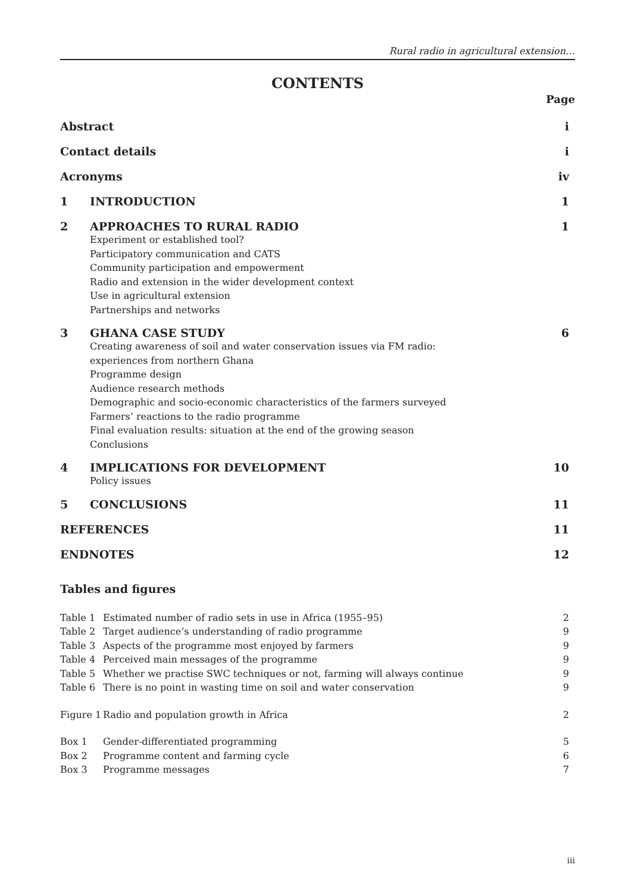Rural radio in agricultural extension…
CONTENTS
Page
| Abstract | | i |
| Contact details | | i |
| Acronyms | | iv |
| 1 | INTRODUCTION | 1 |
| 2 | APPROACHES TO RURAL RADIO | 1 |
| | Experiment or established tool? Participatory communication and CATS Community participation and empowerment Radio and extension in the wider development context Use in agricultural extension Partnerships and networks | |
| 3 | GHANA CASE STUDY | 6 |
| | Creating awareness of soil and water conservation issues via FM radio: experiences from northern Ghana Programme design Audience research methods Demographic and socio-economic characteristics of the farmers surveyed Farmers’ reactions to the radio programme Final evaluation results: situation at the end of the growing season Conclusions | |
| 4 | IMPLICATIONS FOR DEVELOPMENT | 10 |
| | Policy issues | |
| 5 | CONCLUSIONS | 11 |
| REFERENCES | | 11 |
| ENDNOTES | | 12 |
Tables and figures
| Table 1 | Estimated number of radio sets in use in Africa (1955–95) | 2 |
| Table 2 | Target audience’s understanding of radio programme | 9 |
| Table 3 | Aspects of the programme most enjoyed by farmers | 9 |
| Table 4 | Perceived main messages of the programme | 9 |
| Table 5 | Whether we practise SWC techniques or not, farming will always continue | 9 |
| Table 6 | There is no point in wasting time on soil and water conservation | 9 |
| Figure 1 | Radio and population growth in Africa | 2 |
| Box 1 | Gender-differentiated programming | 5 |
| Box 2 | Programme content and farming cycle | 6 |
| Box 3 | Programme messages | 7 |
iii